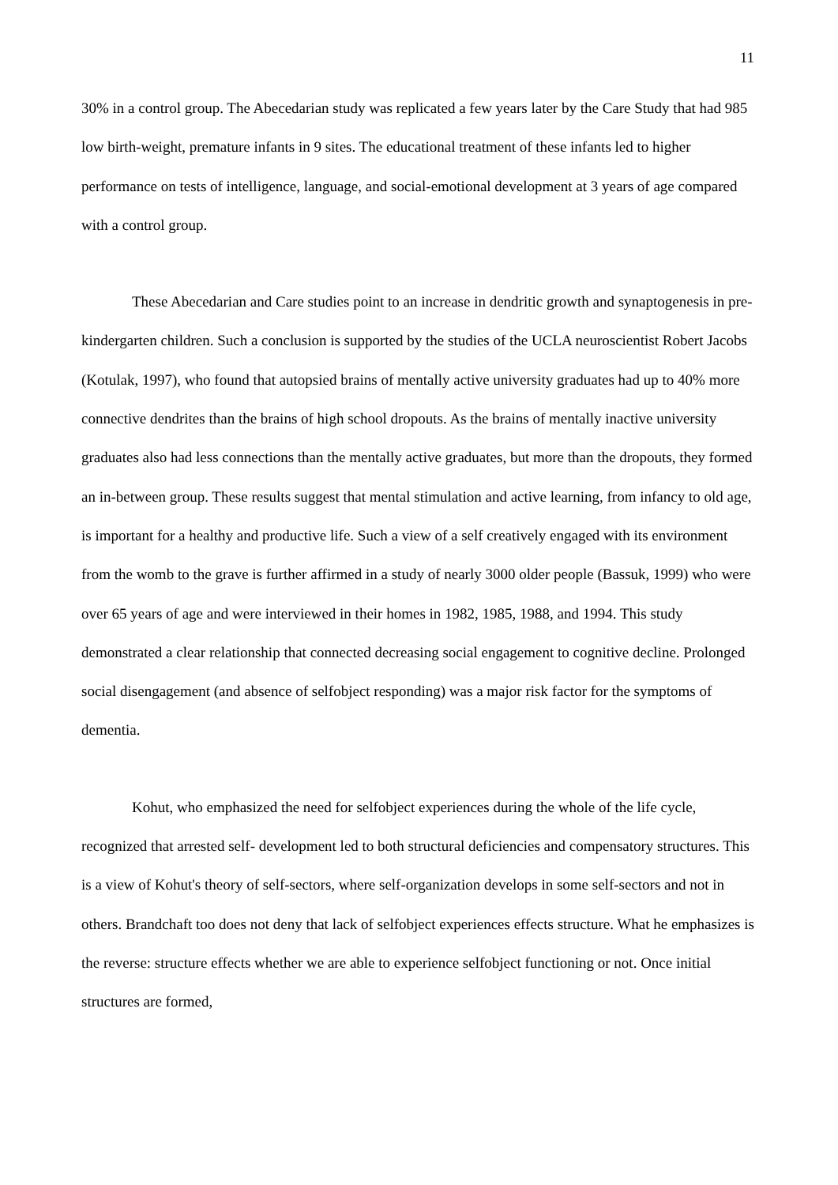11
30% in a control group. The Abecedarian study was replicated a few years later by the Care Study that had 985 low birth-weight, premature infants in 9 sites. The educational treatment of these infants led to higher performance on tests of intelligence, language, and social-emotional development at 3 years of age compared with a control group.
These Abecedarian and Care studies point to an increase in dendritic growth and synaptogenesis in pre-kindergarten children. Such a conclusion is supported by the studies of the UCLA neuroscientist Robert Jacobs (Kotulak, 1997), who found that autopsied brains of mentally active university graduates had up to 40% more connective dendrites than the brains of high school dropouts. As the brains of mentally inactive university graduates also had less connections than the mentally active graduates, but more than the dropouts, they formed an in-between group. These results suggest that mental stimulation and active learning, from infancy to old age, is important for a healthy and productive life. Such a view of a self creatively engaged with its environment from the womb to the grave is further affirmed in a study of nearly 3000 older people (Bassuk, 1999) who were over 65 years of age and were interviewed in their homes in 1982, 1985, 1988, and 1994. This study demonstrated a clear relationship that connected decreasing social engagement to cognitive decline. Prolonged social disengagement (and absence of selfobject responding) was a major risk factor for the symptoms of dementia.
Kohut, who emphasized the need for selfobject experiences during the whole of the life cycle, recognized that arrested self- development led to both structural deficiencies and compensatory structures. This is a view of Kohut's theory of self-sectors, where self-organization develops in some self-sectors and not in others. Brandchaft too does not deny that lack of selfobject experiences effects structure. What he emphasizes is the reverse: structure effects whether we are able to experience selfobject functioning or not. Once initial structures are formed,